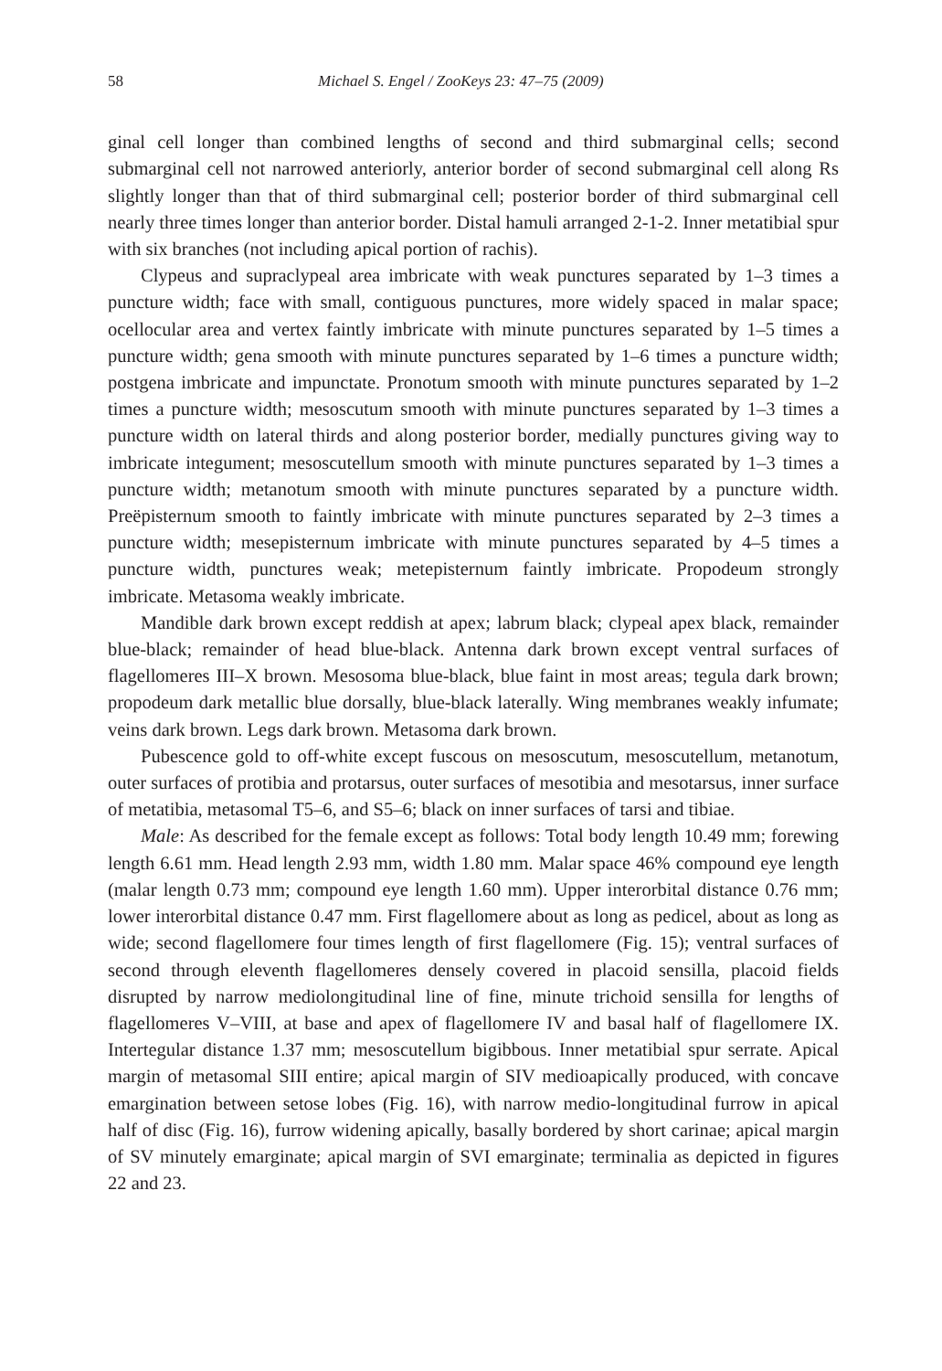58 Michael S. Engel / ZooKeys 23: 47–75 (2009)
ginal cell longer than combined lengths of second and third submarginal cells; second submarginal cell not narrowed anteriorly, anterior border of second submarginal cell along Rs slightly longer than that of third submarginal cell; posterior border of third submarginal cell nearly three times longer than anterior border. Distal hamuli arranged 2-1-2. Inner metatibial spur with six branches (not including apical portion of rachis).
Clypeus and supraclypeal area imbricate with weak punctures separated by 1–3 times a puncture width; face with small, contiguous punctures, more widely spaced in malar space; ocellocular area and vertex faintly imbricate with minute punctures separated by 1–5 times a puncture width; gena smooth with minute punctures separated by 1–6 times a puncture width; postgena imbricate and impunctate. Pronotum smooth with minute punctures separated by 1–2 times a puncture width; mesoscutum smooth with minute punctures separated by 1–3 times a puncture width on lateral thirds and along posterior border, medially punctures giving way to imbricate integument; mesoscutellum smooth with minute punctures separated by 1–3 times a puncture width; metanotum smooth with minute punctures separated by a puncture width. Preëpisternum smooth to faintly imbricate with minute punctures separated by 2–3 times a puncture width; mesepisternum imbricate with minute punctures separated by 4–5 times a puncture width, punctures weak; metepisternum faintly imbricate. Propodeum strongly imbricate. Metasoma weakly imbricate.
Mandible dark brown except reddish at apex; labrum black; clypeal apex black, remainder blue-black; remainder of head blue-black. Antenna dark brown except ventral surfaces of flagellomeres III–X brown. Mesosoma blue-black, blue faint in most areas; tegula dark brown; propodeum dark metallic blue dorsally, blue-black laterally. Wing membranes weakly infumate; veins dark brown. Legs dark brown. Metasoma dark brown.
Pubescence gold to off-white except fuscous on mesoscutum, mesoscutellum, metanotum, outer surfaces of protibia and protarsus, outer surfaces of mesotibia and mesotarsus, inner surface of metatibia, metasomal T5–6, and S5–6; black on inner surfaces of tarsi and tibiae.
Male: As described for the female except as follows: Total body length 10.49 mm; forewing length 6.61 mm. Head length 2.93 mm, width 1.80 mm. Malar space 46% compound eye length (malar length 0.73 mm; compound eye length 1.60 mm). Upper interorbital distance 0.76 mm; lower interorbital distance 0.47 mm. First flagellomere about as long as pedicel, about as long as wide; second flagellomere four times length of first flagellomere (Fig. 15); ventral surfaces of second through eleventh flagellomeres densely covered in placoid sensilla, placoid fields disrupted by narrow mediolongitudinal line of fine, minute trichoid sensilla for lengths of flagellomeres V–VIII, at base and apex of flagellomere IV and basal half of flagellomere IX. Intertegular distance 1.37 mm; mesoscutellum bigibbous. Inner metatibial spur serrate. Apical margin of metasomal SIII entire; apical margin of SIV medioapically produced, with concave emargination between setose lobes (Fig. 16), with narrow medio-longitudinal furrow in apical half of disc (Fig. 16), furrow widening apically, basally bordered by short carinae; apical margin of SV minutely emarginate; apical margin of SVI emarginate; terminalia as depicted in figures 22 and 23.